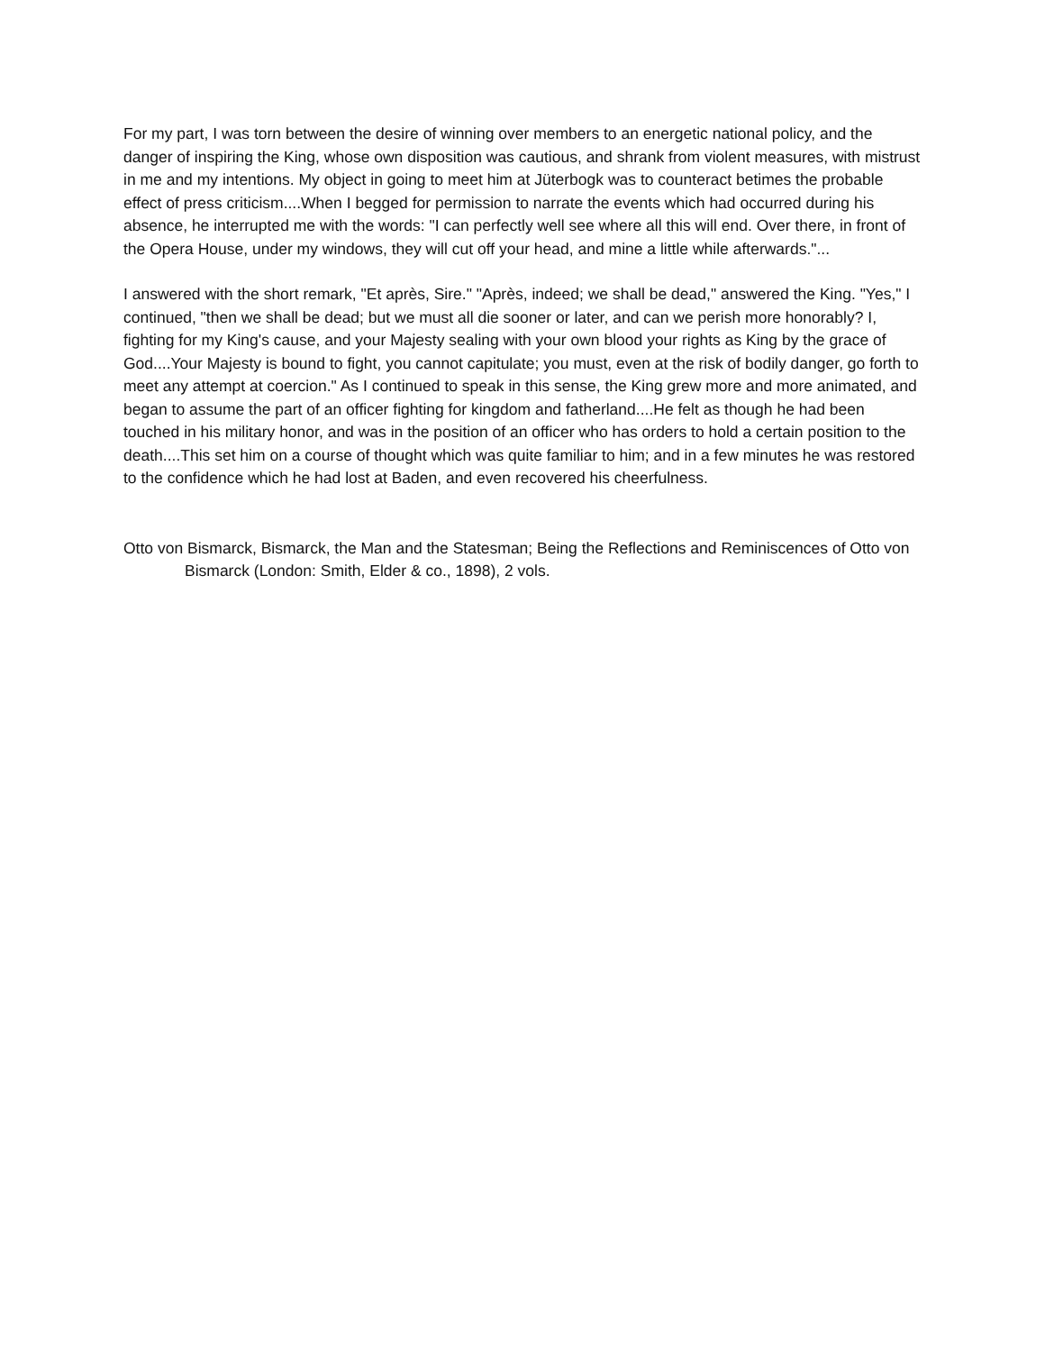For my part, I was torn between the desire of winning over members to an energetic national policy, and the danger of inspiring the King, whose own disposition was cautious, and shrank from violent measures, with mistrust in me and my intentions. My object in going to meet him at Jüterbogk was to counteract betimes the probable effect of press criticism....When I begged for permission to narrate the events which had occurred during his absence, he interrupted me with the words: "I can perfectly well see where all this will end. Over there, in front of the Opera House, under my windows, they will cut off your head, and mine a little while afterwards."...
I answered with the short remark, "Et après, Sire." "Après, indeed; we shall be dead," answered the King. "Yes," I continued, "then we shall be dead; but we must all die sooner or later, and can we perish more honorably? I, fighting for my King's cause, and your Majesty sealing with your own blood your rights as King by the grace of God....Your Majesty is bound to fight, you cannot capitulate; you must, even at the risk of bodily danger, go forth to meet any attempt at coercion." As I continued to speak in this sense, the King grew more and more animated, and began to assume the part of an officer fighting for kingdom and fatherland....He felt as though he had been touched in his military honor, and was in the position of an officer who has orders to hold a certain position to the death....This set him on a course of thought which was quite familiar to him; and in a few minutes he was restored to the confidence which he had lost at Baden, and even recovered his cheerfulness.
Otto von Bismarck, Bismarck, the Man and the Statesman; Being the Reflections and Reminiscences of Otto von Bismarck (London: Smith, Elder & co., 1898), 2 vols.